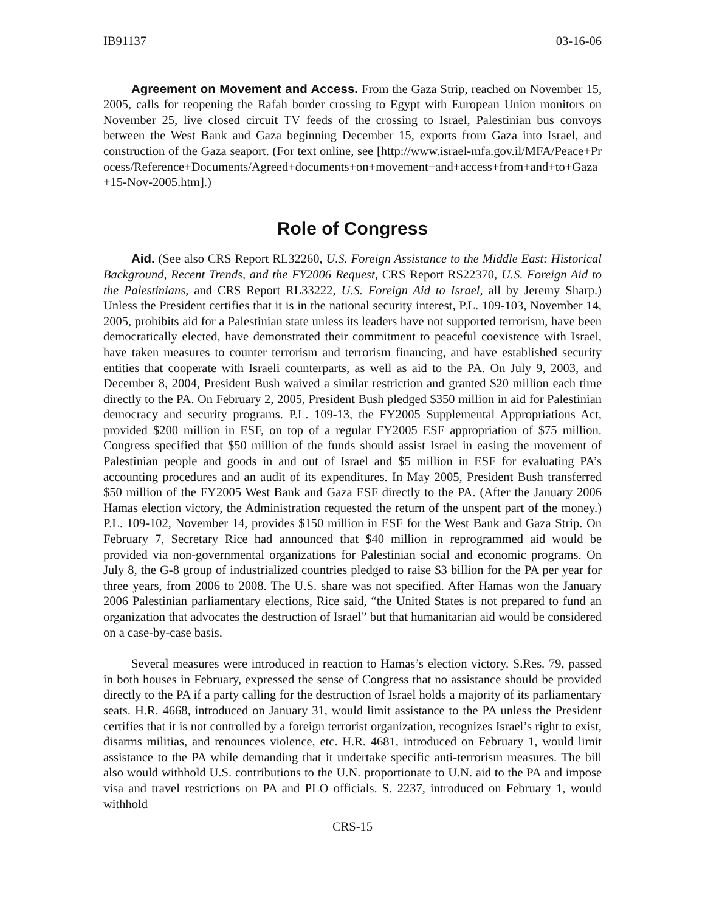IB91137 03-16-06
Agreement on Movement and Access. From the Gaza Strip, reached on November 15, 2005, calls for reopening the Rafah border crossing to Egypt with European Union monitors on November 25, live closed circuit TV feeds of the crossing to Israel, Palestinian bus convoys between the West Bank and Gaza beginning December 15, exports from Gaza into Israel, and construction of the Gaza seaport. (For text online, see [http://www.israel-mfa.gov.il/MFA/Peace+Process/Reference+Documents/Agreed+documents+on+movement+and+access+from+and+to+Gaza+15-Nov-2005.htm].)
Role of Congress
Aid. (See also CRS Report RL32260, U.S. Foreign Assistance to the Middle East: Historical Background, Recent Trends, and the FY2006 Request, CRS Report RS22370, U.S. Foreign Aid to the Palestinians, and CRS Report RL33222, U.S. Foreign Aid to Israel, all by Jeremy Sharp.) Unless the President certifies that it is in the national security interest, P.L. 109-103, November 14, 2005, prohibits aid for a Palestinian state unless its leaders have not supported terrorism, have been democratically elected, have demonstrated their commitment to peaceful coexistence with Israel, have taken measures to counter terrorism and terrorism financing, and have established security entities that cooperate with Israeli counterparts, as well as aid to the PA. On July 9, 2003, and December 8, 2004, President Bush waived a similar restriction and granted $20 million each time directly to the PA. On February 2, 2005, President Bush pledged $350 million in aid for Palestinian democracy and security programs. P.L. 109-13, the FY2005 Supplemental Appropriations Act, provided $200 million in ESF, on top of a regular FY2005 ESF appropriation of $75 million. Congress specified that $50 million of the funds should assist Israel in easing the movement of Palestinian people and goods in and out of Israel and $5 million in ESF for evaluating PA’s accounting procedures and an audit of its expenditures. In May 2005, President Bush transferred $50 million of the FY2005 West Bank and Gaza ESF directly to the PA. (After the January 2006 Hamas election victory, the Administration requested the return of the unspent part of the money.) P.L. 109-102, November 14, provides $150 million in ESF for the West Bank and Gaza Strip. On February 7, Secretary Rice had announced that $40 million in reprogrammed aid would be provided via non-governmental organizations for Palestinian social and economic programs. On July 8, the G-8 group of industrialized countries pledged to raise $3 billion for the PA per year for three years, from 2006 to 2008. The U.S. share was not specified. After Hamas won the January 2006 Palestinian parliamentary elections, Rice said, “the United States is not prepared to fund an organization that advocates the destruction of Israel” but that humanitarian aid would be considered on a case-by-case basis.
Several measures were introduced in reaction to Hamas’s election victory. S.Res. 79, passed in both houses in February, expressed the sense of Congress that no assistance should be provided directly to the PA if a party calling for the destruction of Israel holds a majority of its parliamentary seats. H.R. 4668, introduced on January 31, would limit assistance to the PA unless the President certifies that it is not controlled by a foreign terrorist organization, recognizes Israel’s right to exist, disarms militias, and renounces violence, etc. H.R. 4681, introduced on February 1, would limit assistance to the PA while demanding that it undertake specific anti-terrorism measures. The bill also would withhold U.S. contributions to the U.N. proportionate to U.N. aid to the PA and impose visa and travel restrictions on PA and PLO officials. S. 2237, introduced on February 1, would withhold
CRS-15